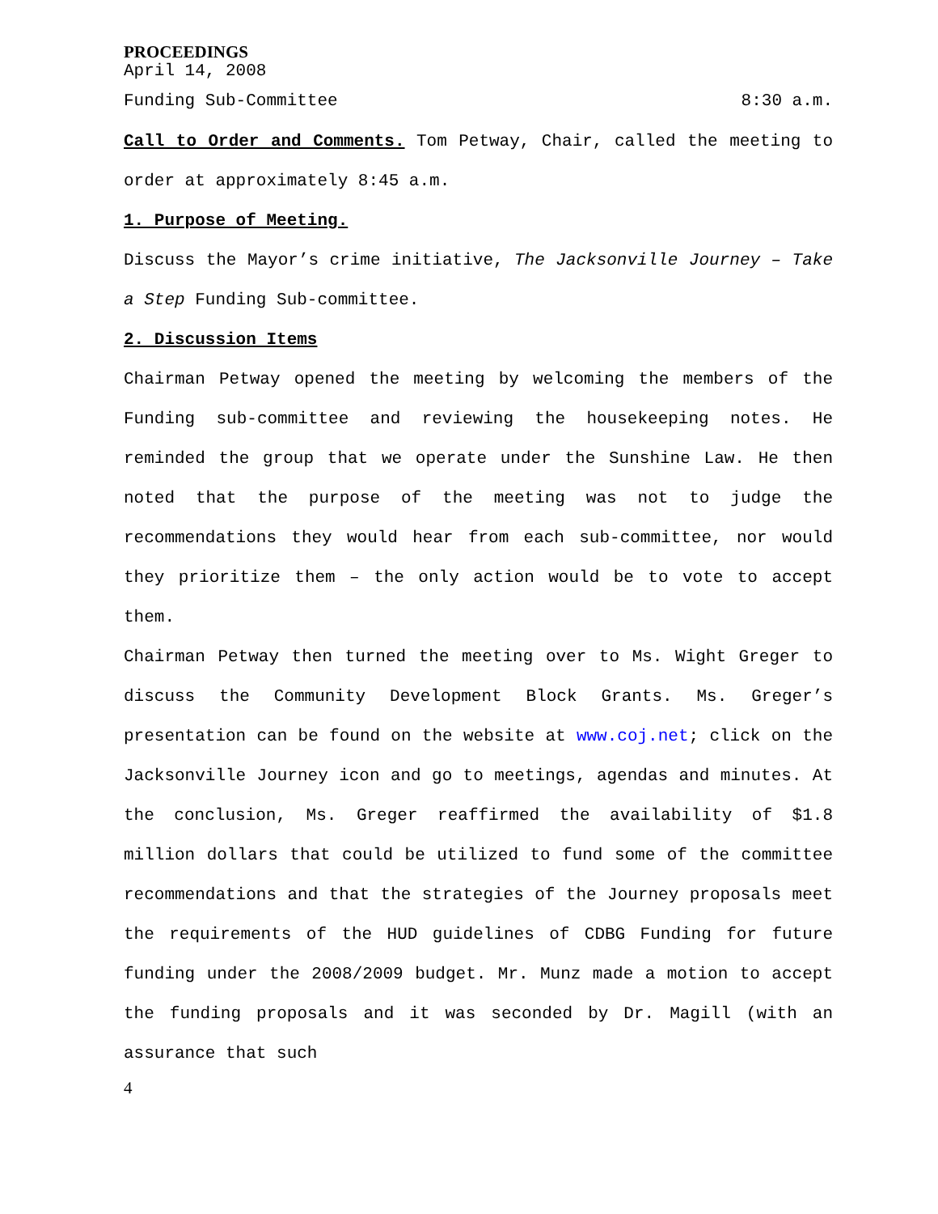PROCEEDINGS
April 14, 2008
Funding Sub-Committee 8:30 a.m.
Call to Order and Comments. Tom Petway, Chair, called the meeting to order at approximately 8:45 a.m.
1. Purpose of Meeting.
Discuss the Mayor’s crime initiative, The Jacksonville Journey – Take a Step Funding Sub-committee.
2. Discussion Items
Chairman Petway opened the meeting by welcoming the members of the Funding sub-committee and reviewing the housekeeping notes. He reminded the group that we operate under the Sunshine Law. He then noted that the purpose of the meeting was not to judge the recommendations they would hear from each sub-committee, nor would they prioritize them – the only action would be to vote to accept them.
Chairman Petway then turned the meeting over to Ms. Wight Greger to discuss the Community Development Block Grants. Ms. Greger’s presentation can be found on the website at www.coj.net; click on the Jacksonville Journey icon and go to meetings, agendas and minutes. At the conclusion, Ms. Greger reaffirmed the availability of $1.8 million dollars that could be utilized to fund some of the committee recommendations and that the strategies of the Journey proposals meet the requirements of the HUD guidelines of CDBG Funding for future funding under the 2008/2009 budget. Mr. Munz made a motion to accept the funding proposals and it was seconded by Dr. Magill (with an assurance that such
4